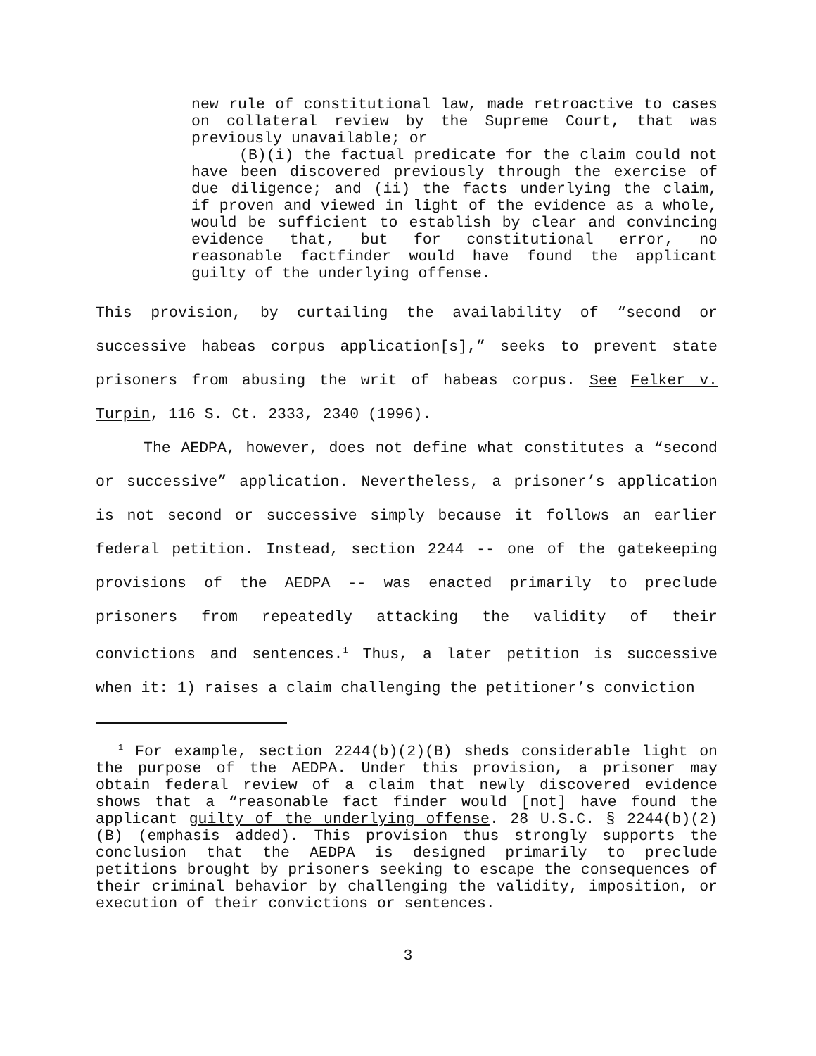new rule of constitutional law, made retroactive to cases on collateral review by the Supreme Court, that was previously unavailable; or
(B)(i) the factual predicate for the claim could not have been discovered previously through the exercise of due diligence; and (ii) the facts underlying the claim, if proven and viewed in light of the evidence as a whole, would be sufficient to establish by clear and convincing evidence that, but for constitutional error, no reasonable factfinder would have found the applicant guilty of the underlying offense.
This provision, by curtailing the availability of “second or successive habeas corpus application[s],” seeks to prevent state prisoners from abusing the writ of habeas corpus. See Felker v. Turpin, 116 S. Ct. 2333, 2340 (1996).
The AEDPA, however, does not define what constitutes a “second or successive” application. Nevertheless, a prisoner’s application is not second or successive simply because it follows an earlier federal petition. Instead, section 2244 -- one of the gatekeeping provisions of the AEDPA -- was enacted primarily to preclude prisoners from repeatedly attacking the validity of their convictions and sentences.<sup>1</sup> Thus, a later petition is successive when it: 1) raises a claim challenging the petitioner’s conviction
<sup>1</sup> For example, section 2244(b)(2)(B) sheds considerable light on the purpose of the AEDPA. Under this provision, a prisoner may obtain federal review of a claim that newly discovered evidence shows that a “reasonable fact finder would [not] have found the applicant guilty of the underlying offense. 28 U.S.C. § 2244(b)(2)(B) (emphasis added). This provision thus strongly supports the conclusion that the AEDPA is designed primarily to preclude petitions brought by prisoners seeking to escape the consequences of their criminal behavior by challenging the validity, imposition, or execution of their convictions or sentences.
3